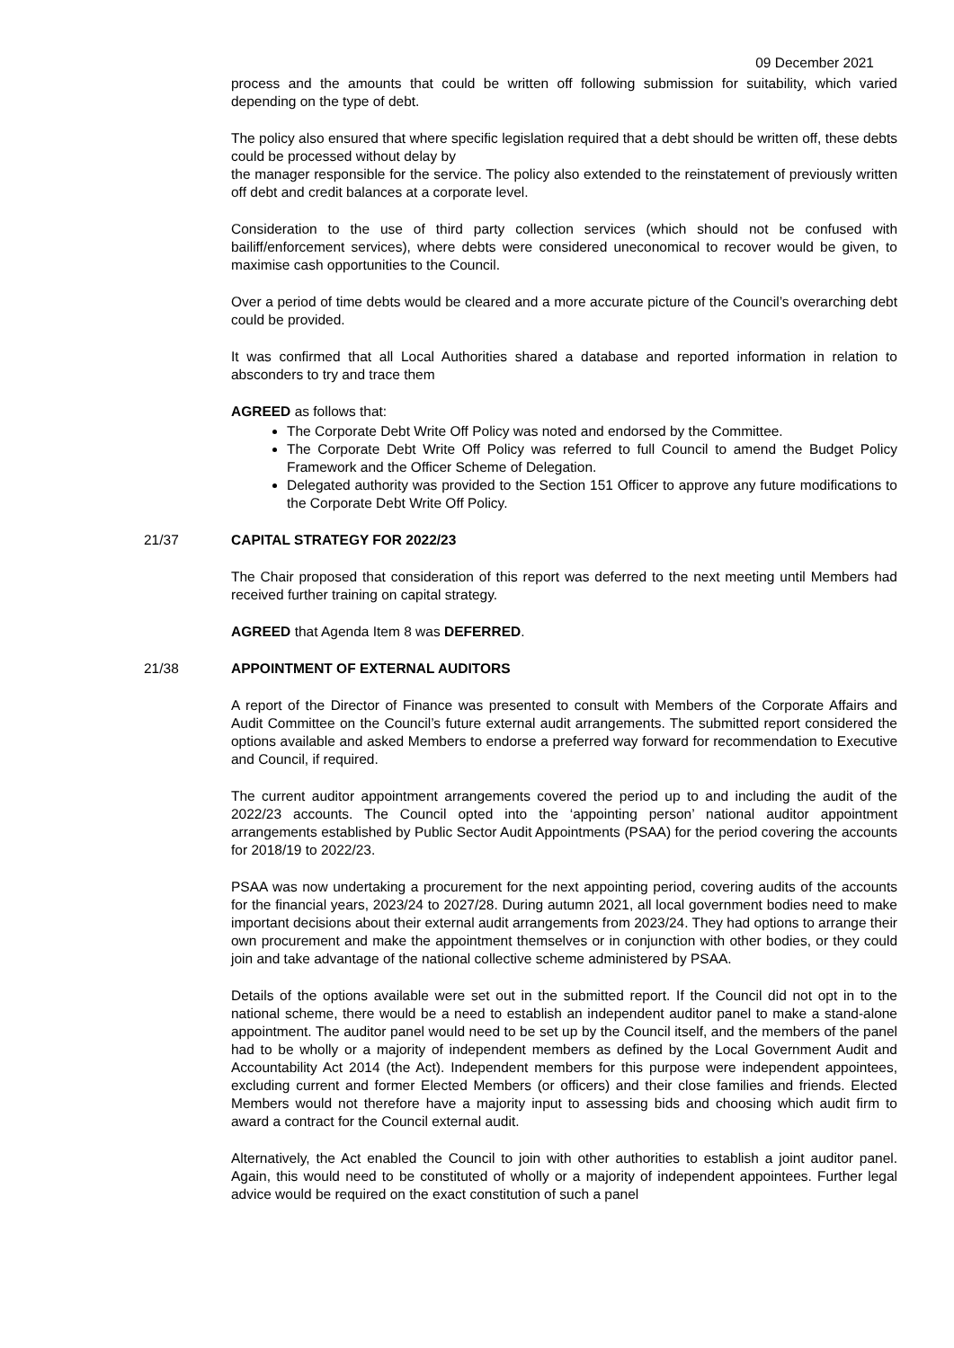09 December 2021
process and the amounts that could be written off following submission for suitability, which varied depending on the type of debt.
The policy also ensured that where specific legislation required that a debt should be written off, these debts could be processed without delay by
the manager responsible for the service. The policy also extended to the reinstatement of previously written off debt and credit balances at a corporate level.
Consideration to the use of third party collection services (which should not be confused with bailiff/enforcement services), where debts were considered uneconomical to recover would be given, to maximise cash opportunities to the Council.
Over a period of time debts would be cleared and a more accurate picture of the Council’s overarching debt could be provided.
It was confirmed that all Local Authorities shared a database and reported information in relation to absconders to try and trace them
AGREED as follows that:
The Corporate Debt Write Off Policy was noted and endorsed by the Committee.
The Corporate Debt Write Off Policy was referred to full Council to amend the Budget Policy Framework and the Officer Scheme of Delegation.
Delegated authority was provided to the Section 151 Officer to approve any future modifications to the Corporate Debt Write Off Policy.
21/37 CAPITAL STRATEGY FOR 2022/23
The Chair proposed that consideration of this report was deferred to the next meeting until Members had received further training on capital strategy.
AGREED that Agenda Item 8 was DEFERRED.
21/38 APPOINTMENT OF EXTERNAL AUDITORS
A report of the Director of Finance was presented to consult with Members of the Corporate Affairs and Audit Committee on the Council’s future external audit arrangements. The submitted report considered the options available and asked Members to endorse a preferred way forward for recommendation to Executive and Council, if required.
The current auditor appointment arrangements covered the period up to and including the audit of the 2022/23 accounts. The Council opted into the ‘appointing person’ national auditor appointment arrangements established by Public Sector Audit Appointments (PSAA) for the period covering the accounts for 2018/19 to 2022/23.
PSAA was now undertaking a procurement for the next appointing period, covering audits of the accounts for the financial years, 2023/24 to 2027/28. During autumn 2021, all local government bodies need to make important decisions about their external audit arrangements from 2023/24. They had options to arrange their own procurement and make the appointment themselves or in conjunction with other bodies, or they could join and take advantage of the national collective scheme administered by PSAA.
Details of the options available were set out in the submitted report. If the Council did not opt in to the national scheme, there would be a need to establish an independent auditor panel to make a stand-alone appointment. The auditor panel would need to be set up by the Council itself, and the members of the panel had to be wholly or a majority of independent members as defined by the Local Government Audit and Accountability Act 2014 (the Act). Independent members for this purpose were independent appointees, excluding current and former Elected Members (or officers) and their close families and friends. Elected Members would not therefore have a majority input to assessing bids and choosing which audit firm to award a contract for the Council external audit.
Alternatively, the Act enabled the Council to join with other authorities to establish a joint auditor panel. Again, this would need to be constituted of wholly or a majority of independent appointees. Further legal advice would be required on the exact constitution of such a panel